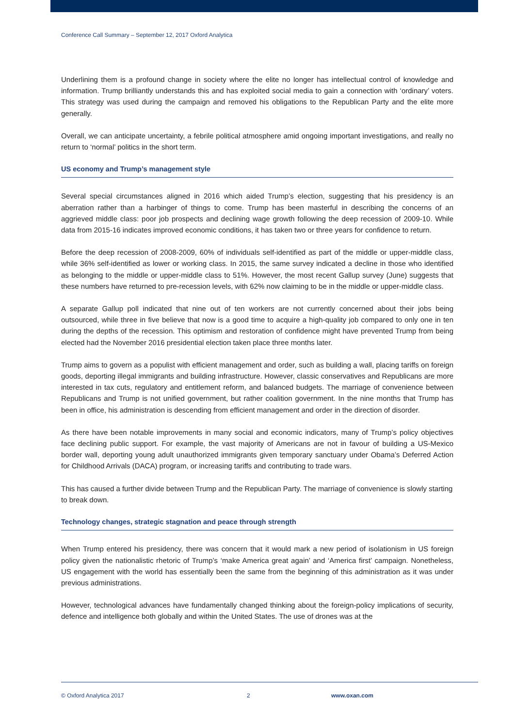Conference Call Summary – September 12, 2017 Oxford Analytica
Underlining them is a profound change in society where the elite no longer has intellectual control of knowledge and information. Trump brilliantly understands this and has exploited social media to gain a connection with ‘ordinary’ voters. This strategy was used during the campaign and removed his obligations to the Republican Party and the elite more generally.
Overall, we can anticipate uncertainty, a febrile political atmosphere amid ongoing important investigations, and really no return to ‘normal’ politics in the short term.
US economy and Trump’s management style
Several special circumstances aligned in 2016 which aided Trump’s election, suggesting that his presidency is an aberration rather than a harbinger of things to come. Trump has been masterful in describing the concerns of an aggrieved middle class: poor job prospects and declining wage growth following the deep recession of 2009-10. While data from 2015-16 indicates improved economic conditions, it has taken two or three years for confidence to return.
Before the deep recession of 2008-2009, 60% of individuals self-identified as part of the middle or upper-middle class, while 36% self-identified as lower or working class. In 2015, the same survey indicated a decline in those who identified as belonging to the middle or upper-middle class to 51%. However, the most recent Gallup survey (June) suggests that these numbers have returned to pre-recession levels, with 62% now claiming to be in the middle or upper-middle class.
A separate Gallup poll indicated that nine out of ten workers are not currently concerned about their jobs being outsourced, while three in five believe that now is a good time to acquire a high-quality job compared to only one in ten during the depths of the recession. This optimism and restoration of confidence might have prevented Trump from being elected had the November 2016 presidential election taken place three months later.
Trump aims to govern as a populist with efficient management and order, such as building a wall, placing tariffs on foreign goods, deporting illegal immigrants and building infrastructure. However, classic conservatives and Republicans are more interested in tax cuts, regulatory and entitlement reform, and balanced budgets. The marriage of convenience between Republicans and Trump is not unified government, but rather coalition government. In the nine months that Trump has been in office, his administration is descending from efficient management and order in the direction of disorder.
As there have been notable improvements in many social and economic indicators, many of Trump’s policy objectives face declining public support. For example, the vast majority of Americans are not in favour of building a US-Mexico border wall, deporting young adult unauthorized immigrants given temporary sanctuary under Obama’s Deferred Action for Childhood Arrivals (DACA) program, or increasing tariffs and contributing to trade wars.
This has caused a further divide between Trump and the Republican Party. The marriage of convenience is slowly starting to break down.
Technology changes, strategic stagnation and peace through strength
When Trump entered his presidency, there was concern that it would mark a new period of isolationism in US foreign policy given the nationalistic rhetoric of Trump’s ‘make America great again’ and ‘America first’ campaign. Nonetheless, US engagement with the world has essentially been the same from the beginning of this administration as it was under previous administrations.
However, technological advances have fundamentally changed thinking about the foreign-policy implications of security, defence and intelligence both globally and within the United States. The use of drones was at the
© Oxford Analytica 2017 2 www.oxan.com